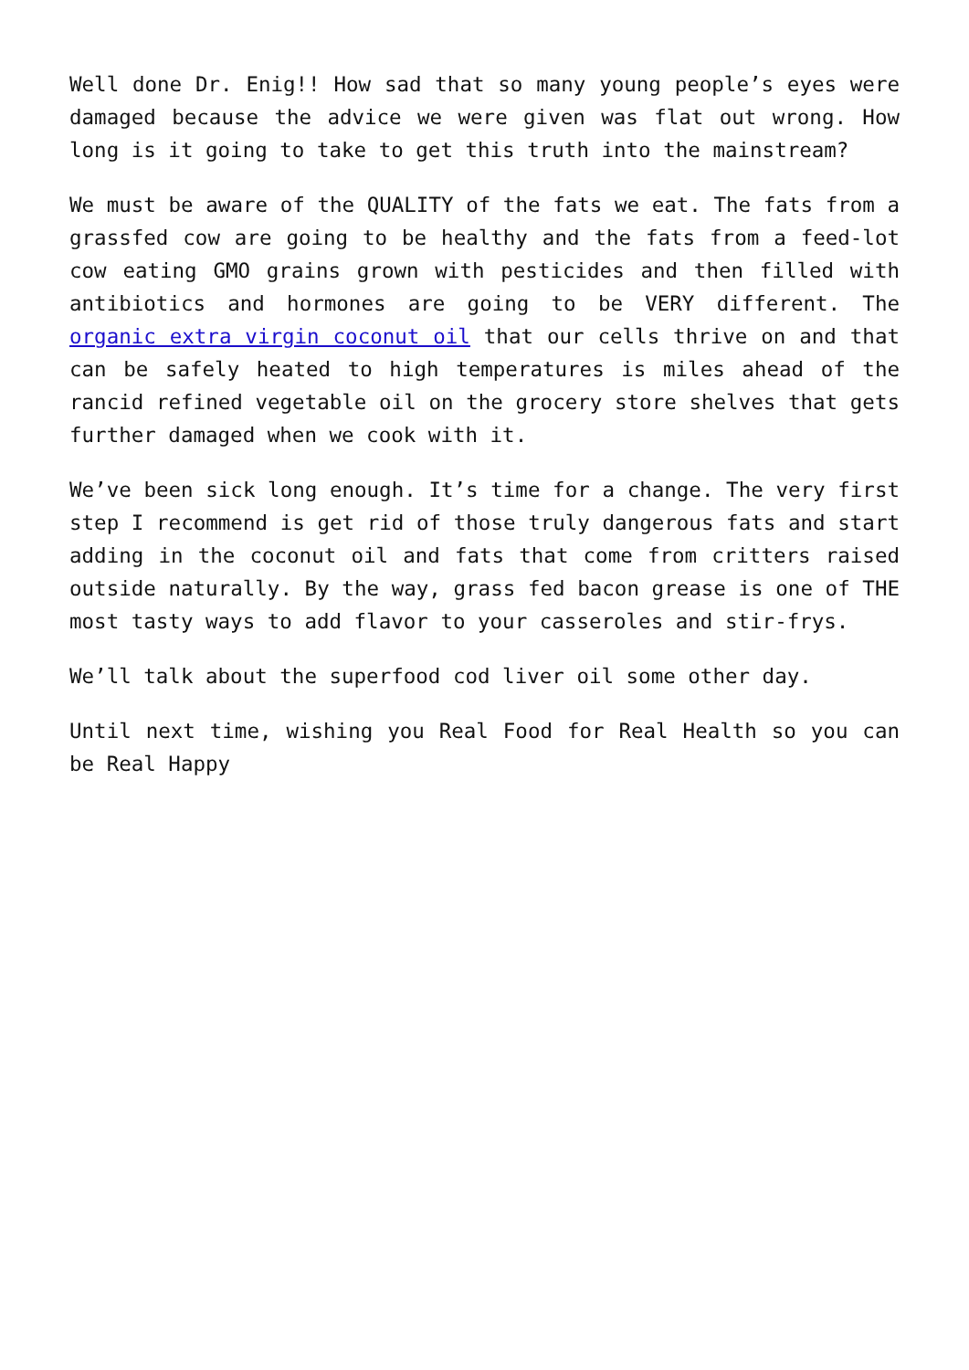Well done Dr. Enig!! How sad that so many young people’s eyes were damaged because the advice we were given was flat out wrong. How long is it going to take to get this truth into the mainstream?
We must be aware of the QUALITY of the fats we eat. The fats from a grassfed cow are going to be healthy and the fats from a feed-lot cow eating GMO grains grown with pesticides and then filled with antibiotics and hormones are going to be VERY different. The organic extra virgin coconut oil that our cells thrive on and that can be safely heated to high temperatures is miles ahead of the rancid refined vegetable oil on the grocery store shelves that gets further damaged when we cook with it.
We’ve been sick long enough. It’s time for a change. The very first step I recommend is get rid of those truly dangerous fats and start adding in the coconut oil and fats that come from critters raised outside naturally. By the way, grass fed bacon grease is one of THE most tasty ways to add flavor to your casseroles and stir-frys.
We’ll talk about the superfood cod liver oil some other day.
Until next time, wishing you Real Food for Real Health so you can be Real Happy